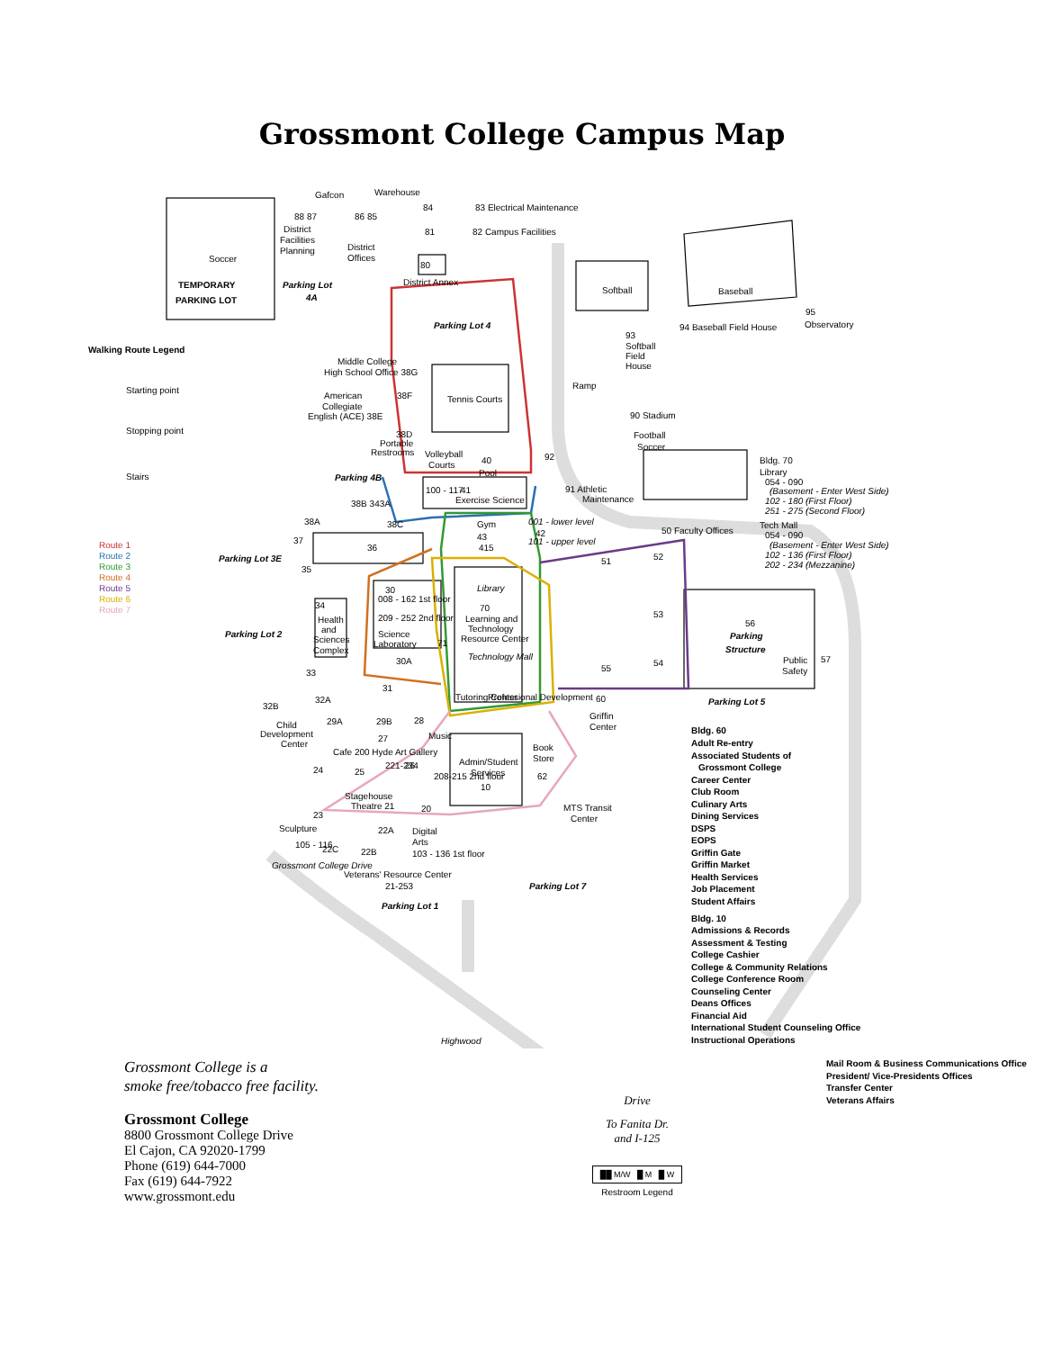Grossmont College Campus Map
Gafcon
Warehouse
84
83 Electrical Maintenance
88 87
86 85
81
82 Campus Facilities
District
Facilities
Planning
District
Offices
Soccer
80
TEMPORARY
PARKING LOT
Parking Lot
4A
District Annex
Softball
Baseball
95
Observatory
Parking Lot 4
94 Baseball Field House
93
Softball
Field
House
Walking Route Legend
Middle College
High School Office 38G
Starting point
Ramp
American
38F
Tennis Courts
Collegiate
English (ACE) 38E
90 Stadium
Stopping point
38D
Football
Soccer
Portable
Restrooms
Volleyball
Courts
40
92
Bldg. 70
Pool
Library
Stairs
Parking 4B
054 - 090
91 Athletic
Maintenance
100 - 117
41
Exercise Science
(Basement - Enter West Side)
102 - 180 (First Floor)
38B 343A
251 - 275 (Second Floor)
38A
38C
Gym
001 - lower level
Tech Mall
50 Faculty Offices
42
054 - 090
43
37
101 - upper level
Route 1
(Basement - Enter West Side)
36
415
Route 2
Parking Lot 3E
51
52
102 - 136 (First Floor)
202 - 234 (Mezzanine)
Route 3
35
Route 4
Route 5
30
Library
Route 6
008 - 162 1st floor
34
70
Route 7
53
Health
209 - 252 2nd floor
Learning and
56
Technology
and
Science
Parking
Parking Lot 2
Sciences
Resource Center
71
Laboratory
Complex
Structure
Technology Mall
30A
Public
57
55
54
33
Safety
31
60
Tutoring Center
Professional Development
32B
32A
Parking Lot 5
Griffin
Center
29A
29B
28
Child
Development
Center
Bldg. 60
27
Music
Adult Re-entry
Book
Store
Cafe 200 Hyde Art Gallery
Associated Students of
Admin/Student
26
221-234
Grossmont College
24
25
Services
62
Career Center
208-215 2nd floor
10
Club Room
Stagehouse
Theatre 21
Culinary Arts
MTS Transit
20
23
Center
Dining Services
Sculpture
22A
Digital
DSPS
Arts
EOPS
105 - 116
22C
22B
103 - 136 1st floor
Griffin Gate
Griffin Market
Grossmont College Drive
Veterans' Resource Center
Health Services
21-253
Parking Lot 7
Job Placement
Student Affairs
Parking Lot 1
Bldg. 10
Admissions & Records
Assessment & Testing
College Cashier
College & Community Relations
College Conference Room
Counseling Center
Deans Offices
Financial Aid
International Student Counseling Office
Instructional Operations
Highwood
Grossmont College is a
smoke free/tobacco free facility.
Grossmont College
8800 Grossmont College Drive
El Cajon, CA 92020-1799
Phone (619) 644-7000
Fax (619) 644-7922
www.grossmont.edu
Drive
To Fanita Dr.
and I-125
██ M/W █ M █ W
Restroom Legend
Mail Room & Business Communications Office
President/ Vice-Presidents Offices
Transfer Center
Veterans Affairs